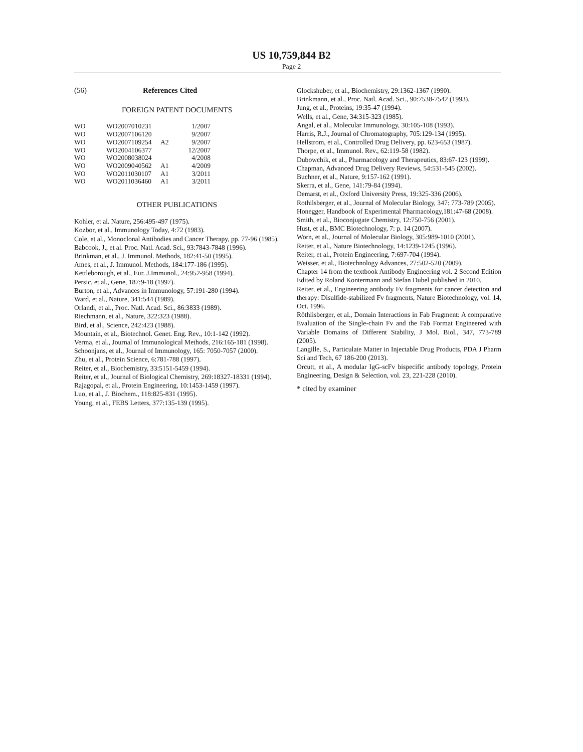US 10,759,844 B2
Page 2
(56) References Cited
FOREIGN PATENT DOCUMENTS
| WO | WO2007010231 | | 1/2007 |
| WO | WO2007106120 | | 9/2007 |
| WO | WO2007109254 | A2 | 9/2007 |
| WO | WO2004106377 | | 12/2007 |
| WO | WO2008038024 | | 4/2008 |
| WO | WO2009040562 | A1 | 4/2009 |
| WO | WO2011030107 | A1 | 3/2011 |
| WO | WO2011036460 | A1 | 3/2011 |
OTHER PUBLICATIONS
Kohler, et al. Nature, 256:495-497 (1975).
Kozbor, et al., Immunology Today, 4:72 (1983).
Cole, et al., Monoclonal Antibodies and Cancer Therapy, pp. 77-96 (1985).
Babcook, J., et al. Proc. Natl. Acad. Sci., 93:7843-7848 (1996).
Brinkman, et al., J. Immunol. Methods, 182:41-50 (1995).
Ames, et al., J. Immunol. Methods, 184:177-186 (1995).
Kettleborough, et al., Eur. J.Immunol., 24:952-958 (1994).
Persic, et al., Gene, 187:9-18 (1997).
Burton, et al., Advances in Immunology, 57:191-280 (1994).
Ward, et al., Nature, 341:544 (1989).
Orlandi, et al., Proc. Natl. Acad. Sci., 86:3833 (1989).
Riechmann, et al., Nature, 322:323 (1988).
Bird, et al., Science, 242:423 (1988).
Mountain, et al., Biotechnol. Genet. Eng. Rev., 10:1-142 (1992).
Verma, et al., Journal of Immunological Methods, 216:165-181 (1998).
Schoonjans, et al., Journal of Immunology, 165: 7050-7057 (2000).
Zhu, et al., Protein Science, 6:781-788 (1997).
Reiter, et al., Biochemistry, 33:5151-5459 (1994).
Reiter, et al., Journal of Biological Chemistry, 269:18327-18331 (1994).
Rajagopal, et al., Protein Engineering, 10:1453-1459 (1997).
Luo, et al., J. Biochem., 118:825-831 (1995).
Young, et al., FEBS Letters, 377:135-139 (1995).
Glockshuber, et al., Biochemistry, 29:1362-1367 (1990).
Brinkmann, et al., Proc. Natl. Acad. Sci., 90:7538-7542 (1993).
Jung, et al., Proteins, 19:35-47 (1994).
Wells, et al., Gene, 34:315-323 (1985).
Angal, et al., Molecular Immunology, 30:105-108 (1993).
Harris, R.J., Journal of Chromatography, 705:129-134 (1995).
Hellstrom, et al., Controlled Drug Delivery, pp. 623-653 (1987).
Thorpe, et al., Immunol. Rev., 62:119-58 (1982).
Dubowchik, et al., Pharmacology and Therapeutics, 83:67-123 (1999).
Chapman, Advanced Drug Delivery Reviews, 54:531-545 (2002).
Buchner, et al., Nature, 9:157-162 (1991).
Skerra, et al., Gene, 141:79-84 (1994).
Demarst, et al., Oxford University Press, 19:325-336 (2006).
Rothilsberger, et al., Journal of Molecular Biology, 347: 773-789 (2005).
Honegger, Handbook of Experimental Pharmacology,181:47-68 (2008).
Smith, et al., Bioconjugate Chemistry, 12:750-756 (2001).
Hust, et al., BMC Biotechnology, 7: p. 14 (2007).
Worn, et al., Journal of Molecular Biology, 305:989-1010 (2001).
Reiter, et al., Nature Biotechnology, 14:1239-1245 (1996).
Reiter, et al., Protein Engineering, 7:697-704 (1994).
Weisser, et al., Biotechnology Advances, 27:502-520 (2009).
Chapter 14 from the textbook Antibody Engineering vol. 2 Second Edition Edited by Roland Kontermann and Stefan Dubel published in 2010.
Reiter, et al., Engineering antibody Fv fragments for cancer detection and therapy: Disulfide-stabilized Fv fragments, Nature Biotechnology, vol. 14, Oct. 1996.
Röthlisberger, et al., Domain Interactions in Fab Fragment: A comparative Evaluation of the Single-chain Fv and the Fab Format Engineered with Variable Domains of Different Stability, J Mol. Biol., 347, 773-789 (2005).
Langille, S., Particulate Matter in Injectable Drug Products, PDA J Pharm Sci and Tech, 67 186-200 (2013).
Orcutt, et al., A modular IgG-scFv bispecific antibody topology, Protein Engineering, Design & Selection, vol. 23, 221-228 (2010).
* cited by examiner